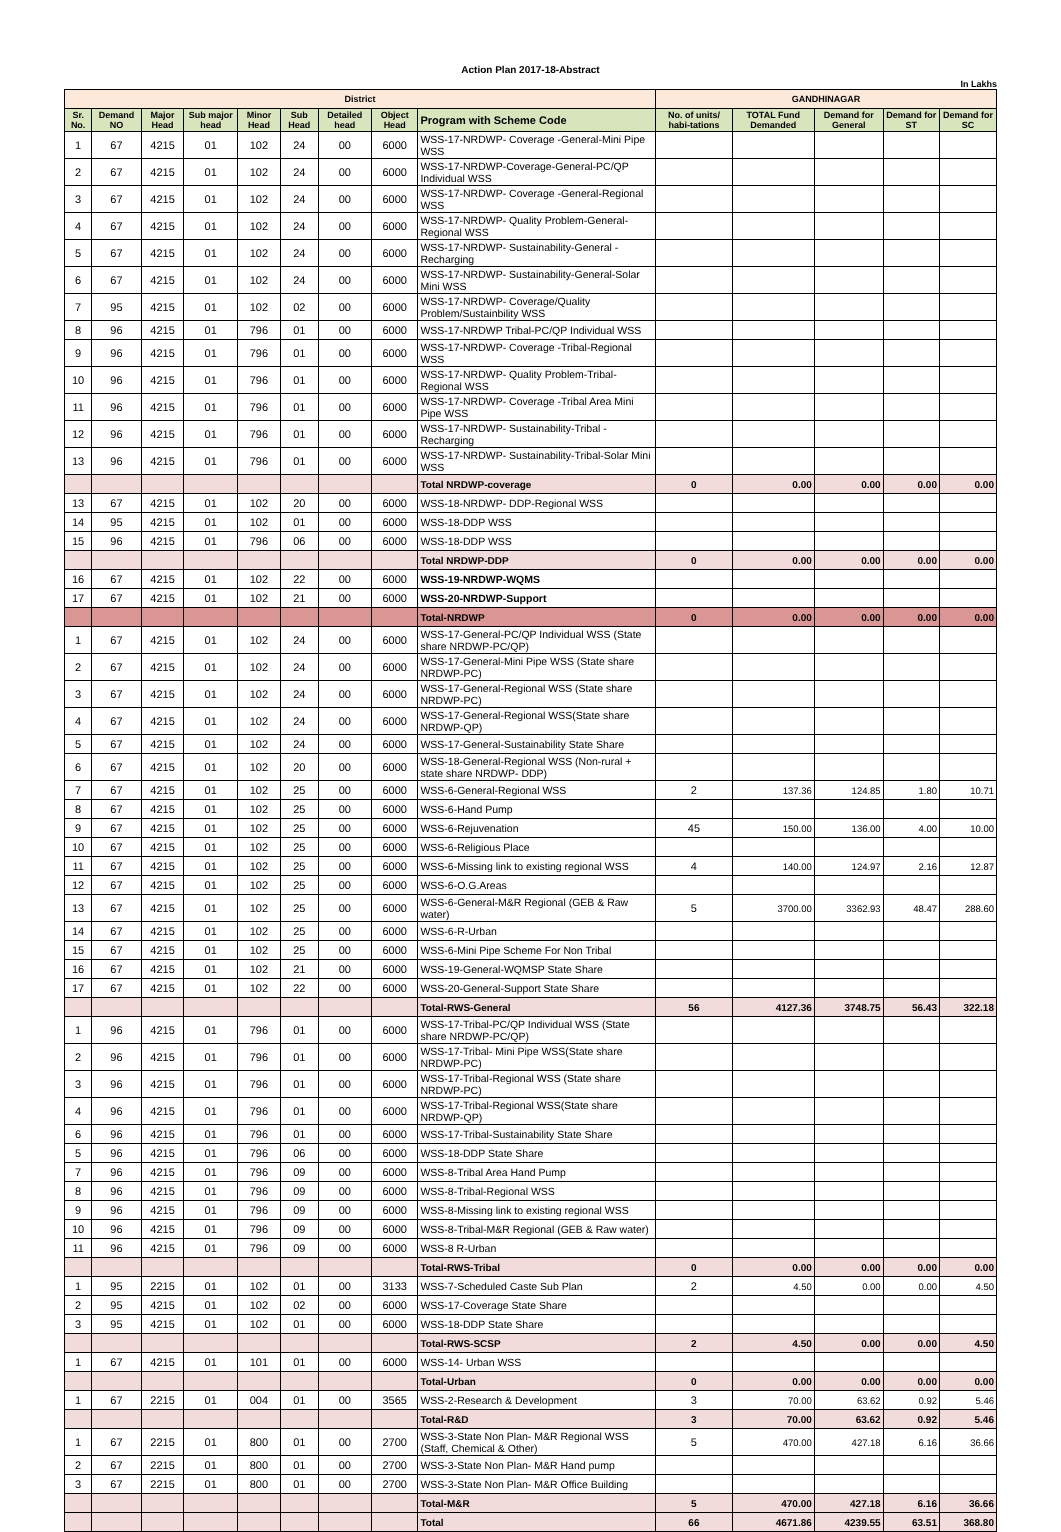Action Plan 2017-18-Abstract
In Lakhs
| District | | | | | | | | | GANDHINAGAR | | | | |
| Sr. No. | Demand NO | Major Head | Sub major head | Minor Head | Sub Head | Detailed head | Object Head | Program with Scheme Code | No. of units/ habi-tations | TOTAL Fund Demanded | Demand for General | Demand for ST | Demand for SC |
| 1 | 67 | 4215 | 01 | 102 | 24 | 00 | 6000 | WSS-17-NRDWP- Coverage -General-Mini Pipe WSS | | | | | |
| 2 | 67 | 4215 | 01 | 102 | 24 | 00 | 6000 | WSS-17-NRDWP-Coverage-General-PC/QP Individual WSS | | | | | |
| 3 | 67 | 4215 | 01 | 102 | 24 | 00 | 6000 | WSS-17-NRDWP- Coverage -General-Regional WSS | | | | | |
| 4 | 67 | 4215 | 01 | 102 | 24 | 00 | 6000 | WSS-17-NRDWP- Quality Problem-General-Regional WSS | | | | | |
| 5 | 67 | 4215 | 01 | 102 | 24 | 00 | 6000 | WSS-17-NRDWP- Sustainability-General -Recharging | | | | | |
| 6 | 67 | 4215 | 01 | 102 | 24 | 00 | 6000 | WSS-17-NRDWP- Sustainability-General-Solar Mini WSS | | | | | |
| 7 | 95 | 4215 | 01 | 102 | 02 | 00 | 6000 | WSS-17-NRDWP- Coverage/Quality Problem/Sustainbility WSS | | | | | |
| 8 | 96 | 4215 | 01 | 796 | 01 | 00 | 6000 | WSS-17-NRDWP Tribal-PC/QP Individual WSS | | | | | |
| 9 | 96 | 4215 | 01 | 796 | 01 | 00 | 6000 | WSS-17-NRDWP- Coverage -Tribal-Regional WSS | | | | | |
| 10 | 96 | 4215 | 01 | 796 | 01 | 00 | 6000 | WSS-17-NRDWP- Quality Problem-Tribal-Regional WSS | | | | | |
| 11 | 96 | 4215 | 01 | 796 | 01 | 00 | 6000 | WSS-17-NRDWP- Coverage -Tribal Area Mini Pipe WSS | | | | | |
| 12 | 96 | 4215 | 01 | 796 | 01 | 00 | 6000 | WSS-17-NRDWP- Sustainability-Tribal -Recharging | | | | | |
| 13 | 96 | 4215 | 01 | 796 | 01 | 00 | 6000 | WSS-17-NRDWP- Sustainability-Tribal-Solar Mini WSS | | | | | |
| | | | | | | | | Total NRDWP-coverage | 0 | 0.00 | 0.00 | 0.00 | 0.00 |
| 13 | 67 | 4215 | 01 | 102 | 20 | 00 | 6000 | WSS-18-NRDWP- DDP-Regional WSS | | | | | |
| 14 | 95 | 4215 | 01 | 102 | 01 | 00 | 6000 | WSS-18-DDP WSS | | | | | |
| 15 | 96 | 4215 | 01 | 796 | 06 | 00 | 6000 | WSS-18-DDP WSS | | | | | |
| | | | | | | | | Total NRDWP-DDP | 0 | 0.00 | 0.00 | 0.00 | 0.00 |
| 16 | 67 | 4215 | 01 | 102 | 22 | 00 | 6000 | WSS-19-NRDWP-WQMS | | | | | |
| 17 | 67 | 4215 | 01 | 102 | 21 | 00 | 6000 | WSS-20-NRDWP-Support | | | | | |
| | | | | | | | | Total-NRDWP | 0 | 0.00 | 0.00 | 0.00 | 0.00 |
| 1 | 67 | 4215 | 01 | 102 | 24 | 00 | 6000 | WSS-17-General-PC/QP Individual WSS (State share NRDWP-PC/QP) | | | | | |
| 2 | 67 | 4215 | 01 | 102 | 24 | 00 | 6000 | WSS-17-General-Mini Pipe WSS (State share NRDWP-PC) | | | | | |
| 3 | 67 | 4215 | 01 | 102 | 24 | 00 | 6000 | WSS-17-General-Regional WSS (State share NRDWP-PC) | | | | | |
| 4 | 67 | 4215 | 01 | 102 | 24 | 00 | 6000 | WSS-17-General-Regional WSS(State share NRDWP-QP) | | | | | |
| 5 | 67 | 4215 | 01 | 102 | 24 | 00 | 6000 | WSS-17-General-Sustainability State Share | | | | | |
| 6 | 67 | 4215 | 01 | 102 | 20 | 00 | 6000 | WSS-18-General-Regional WSS (Non-rural + state share NRDWP- DDP) | | | | | |
| 7 | 67 | 4215 | 01 | 102 | 25 | 00 | 6000 | WSS-6-General-Regional WSS | 2 | 137.36 | 124.85 | 1.80 | 10.71 |
| 8 | 67 | 4215 | 01 | 102 | 25 | 00 | 6000 | WSS-6-Hand Pump | | | | | |
| 9 | 67 | 4215 | 01 | 102 | 25 | 00 | 6000 | WSS-6-Rejuvenation | 45 | 150.00 | 136.00 | 4.00 | 10.00 |
| 10 | 67 | 4215 | 01 | 102 | 25 | 00 | 6000 | WSS-6-Religious Place | | | | | |
| 11 | 67 | 4215 | 01 | 102 | 25 | 00 | 6000 | WSS-6-Missing link to existing regional WSS | 4 | 140.00 | 124.97 | 2.16 | 12.87 |
| 12 | 67 | 4215 | 01 | 102 | 25 | 00 | 6000 | WSS-6-O.G.Areas | | | | | |
| 13 | 67 | 4215 | 01 | 102 | 25 | 00 | 6000 | WSS-6-General-M&R Regional (GEB & Raw water) | 5 | 3700.00 | 3362.93 | 48.47 | 288.60 |
| 14 | 67 | 4215 | 01 | 102 | 25 | 00 | 6000 | WSS-6-R-Urban | | | | | |
| 15 | 67 | 4215 | 01 | 102 | 25 | 00 | 6000 | WSS-6-Mini Pipe Scheme For Non Tribal | | | | | |
| 16 | 67 | 4215 | 01 | 102 | 21 | 00 | 6000 | WSS-19-General-WQMSP State Share | | | | | |
| 17 | 67 | 4215 | 01 | 102 | 22 | 00 | 6000 | WSS-20-General-Support State Share | | | | | |
| | | | | | | | | Total-RWS-General | 56 | 4127.36 | 3748.75 | 56.43 | 322.18 |
| 1 | 96 | 4215 | 01 | 796 | 01 | 00 | 6000 | WSS-17-Tribal-PC/QP Individual WSS (State share NRDWP-PC/QP) | | | | | |
| 2 | 96 | 4215 | 01 | 796 | 01 | 00 | 6000 | WSS-17-Tribal- Mini Pipe WSS(State share NRDWP-PC) | | | | | |
| 3 | 96 | 4215 | 01 | 796 | 01 | 00 | 6000 | WSS-17-Tribal-Regional WSS (State share NRDWP-PC) | | | | | |
| 4 | 96 | 4215 | 01 | 796 | 01 | 00 | 6000 | WSS-17-Tribal-Regional WSS(State share NRDWP-QP) | | | | | |
| 6 | 96 | 4215 | 01 | 796 | 01 | 00 | 6000 | WSS-17-Tribal-Sustainability State Share | | | | | |
| 5 | 96 | 4215 | 01 | 796 | 06 | 00 | 6000 | WSS-18-DDP State Share | | | | | |
| 7 | 96 | 4215 | 01 | 796 | 09 | 00 | 6000 | WSS-8-Tribal Area Hand Pump | | | | | |
| 8 | 96 | 4215 | 01 | 796 | 09 | 00 | 6000 | WSS-8-Tribal-Regional WSS | | | | | |
| 9 | 96 | 4215 | 01 | 796 | 09 | 00 | 6000 | WSS-8-Missing link to existing regional WSS | | | | | |
| 10 | 96 | 4215 | 01 | 796 | 09 | 00 | 6000 | WSS-8-Tribal-M&R Regional (GEB & Raw water) | | | | | |
| 11 | 96 | 4215 | 01 | 796 | 09 | 00 | 6000 | WSS-8 R-Urban | | | | | |
| | | | | | | | | Total-RWS-Tribal | 0 | 0.00 | 0.00 | 0.00 | 0.00 |
| 1 | 95 | 2215 | 01 | 102 | 01 | 00 | 3133 | WSS-7-Scheduled Caste Sub Plan | 2 | 4.50 | 0.00 | 0.00 | 4.50 |
| 2 | 95 | 4215 | 01 | 102 | 02 | 00 | 6000 | WSS-17-Coverage State Share | | | | | |
| 3 | 95 | 4215 | 01 | 102 | 01 | 00 | 6000 | WSS-18-DDP State Share | | | | | |
| | | | | | | | | Total-RWS-SCSP | 2 | 4.50 | 0.00 | 0.00 | 4.50 |
| 1 | 67 | 4215 | 01 | 101 | 01 | 00 | 6000 | WSS-14- Urban WSS | | | | | |
| | | | | | | | | Total-Urban | 0 | 0.00 | 0.00 | 0.00 | 0.00 |
| 1 | 67 | 2215 | 01 | 004 | 01 | 00 | 3565 | WSS-2-Research & Development | 3 | 70.00 | 63.62 | 0.92 | 5.46 |
| | | | | | | | | Total-R&D | 3 | 70.00 | 63.62 | 0.92 | 5.46 |
| 1 | 67 | 2215 | 01 | 800 | 01 | 00 | 2700 | WSS-3-State Non Plan- M&R Regional WSS (Staff, Chemical & Other) | 5 | 470.00 | 427.18 | 6.16 | 36.66 |
| 2 | 67 | 2215 | 01 | 800 | 01 | 00 | 2700 | WSS-3-State Non Plan- M&R Hand pump | | | | | |
| 3 | 67 | 2215 | 01 | 800 | 01 | 00 | 2700 | WSS-3-State Non Plan- M&R Office Building | | | | | |
| | | | | | | | | Total-M&R | 5 | 470.00 | 427.18 | 6.16 | 36.66 |
| | | | | | | | | Total | 66 | 4671.86 | 4239.55 | 63.51 | 368.80 |